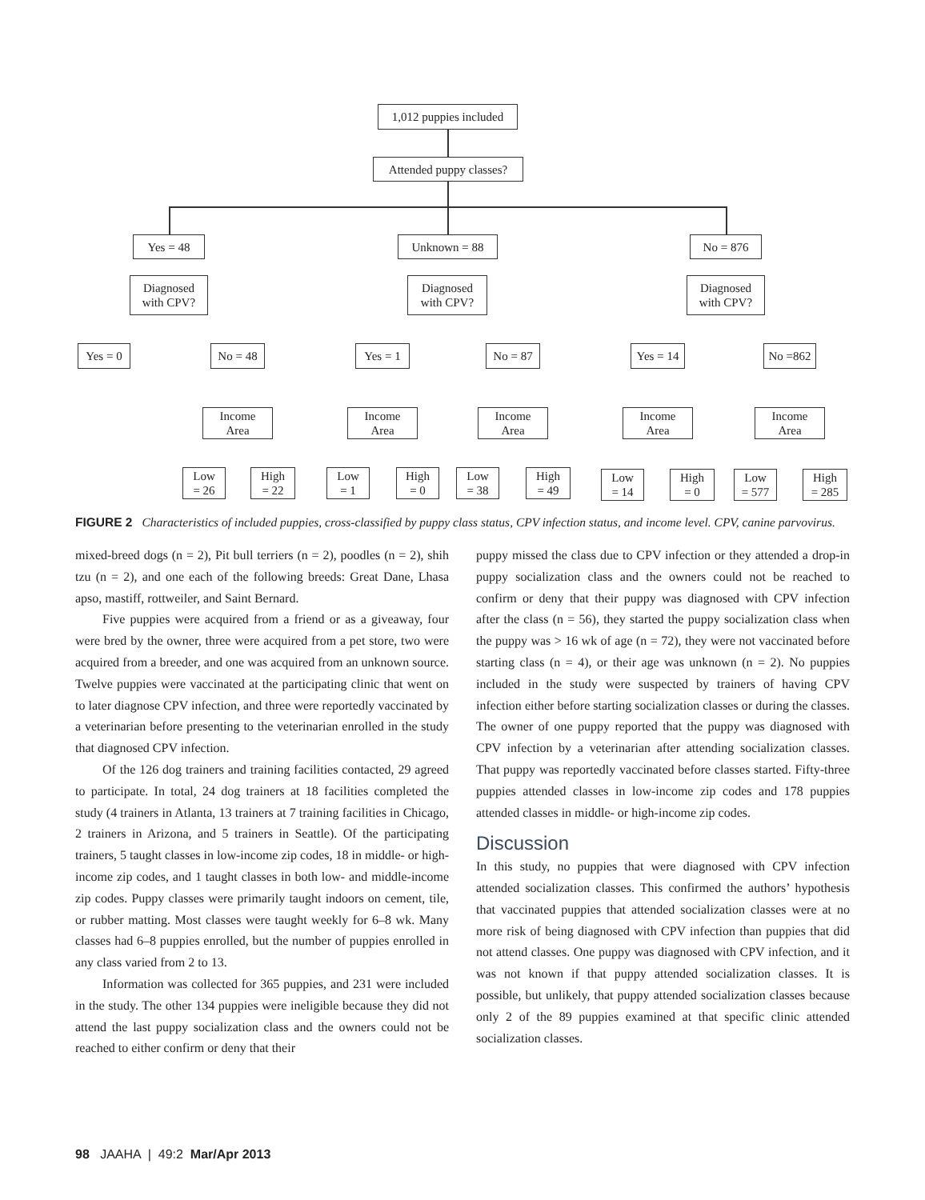1,012 puppies included
Attended puppy classes?
Yes = 48 Unknown = 88 No = 876
Diagnosed
with CPV?
Diagnosed
with CPV?
Diagnosed
with CPV?
Yes = 0 No = 48 Yes = 1 No = 87
Yes = 14
No =862
Income
Area
Income
Area
Income
Area
Income
Area
Income
Area
Low
= 26
High
= 22
Low
= 1
High
= 0
Low
= 38
High
= 49
Low
= 14
High
= 0
Low
= 577
High
= 285
FIGURE 2 Characteristics of included puppies, cross-classified by puppy class status, CPV infection status, and income level. CPV, canine parvovirus.
mixed-breed dogs (n = 2), Pit bull terriers (n = 2), poodles (n = 2), shih tzu (n = 2), and one each of the following breeds: Great Dane, Lhasa apso, mastiff, rottweiler, and Saint Bernard.
Five puppies were acquired from a friend or as a giveaway, four were bred by the owner, three were acquired from a pet store, two were acquired from a breeder, and one was acquired from an unknown source. Twelve puppies were vaccinated at the participating clinic that went on to later diagnose CPV infection, and three were reportedly vaccinated by a veterinarian before presenting to the veterinarian enrolled in the study that diagnosed CPV infection.
Of the 126 dog trainers and training facilities contacted, 29 agreed to participate. In total, 24 dog trainers at 18 facilities completed the study (4 trainers in Atlanta, 13 trainers at 7 training facilities in Chicago, 2 trainers in Arizona, and 5 trainers in Seattle). Of the participating trainers, 5 taught classes in low-income zip codes, 18 in middle- or high-income zip codes, and 1 taught classes in both low- and middle-income zip codes. Puppy classes were primarily taught indoors on cement, tile, or rubber matting. Most classes were taught weekly for 6–8 wk. Many classes had 6–8 puppies enrolled, but the number of puppies enrolled in any class varied from 2 to 13.
Information was collected for 365 puppies, and 231 were included in the study. The other 134 puppies were ineligible because they did not attend the last puppy socialization class and the owners could not be reached to either confirm or deny that their
puppy missed the class due to CPV infection or they attended a drop-in puppy socialization class and the owners could not be reached to confirm or deny that their puppy was diagnosed with CPV infection after the class (n = 56), they started the puppy socialization class when the puppy was > 16 wk of age (n = 72), they were not vaccinated before starting class (n = 4), or their age was unknown (n = 2). No puppies included in the study were suspected by trainers of having CPV infection either before starting socialization classes or during the classes. The owner of one puppy reported that the puppy was diagnosed with CPV infection by a veterinarian after attending socialization classes. That puppy was reportedly vaccinated before classes started. Fifty-three puppies attended classes in low-income zip codes and 178 puppies attended classes in middle- or high-income zip codes.
Discussion
In this study, no puppies that were diagnosed with CPV infection attended socialization classes. This confirmed the authors’ hypothesis that vaccinated puppies that attended socialization classes were at no more risk of being diagnosed with CPV infection than puppies that did not attend classes. One puppy was diagnosed with CPV infection, and it was not known if that puppy attended socialization classes. It is possible, but unlikely, that puppy attended socialization classes because only 2 of the 89 puppies examined at that specific clinic attended socialization classes.
98 JAAHA | 49:2 Mar/Apr 2013